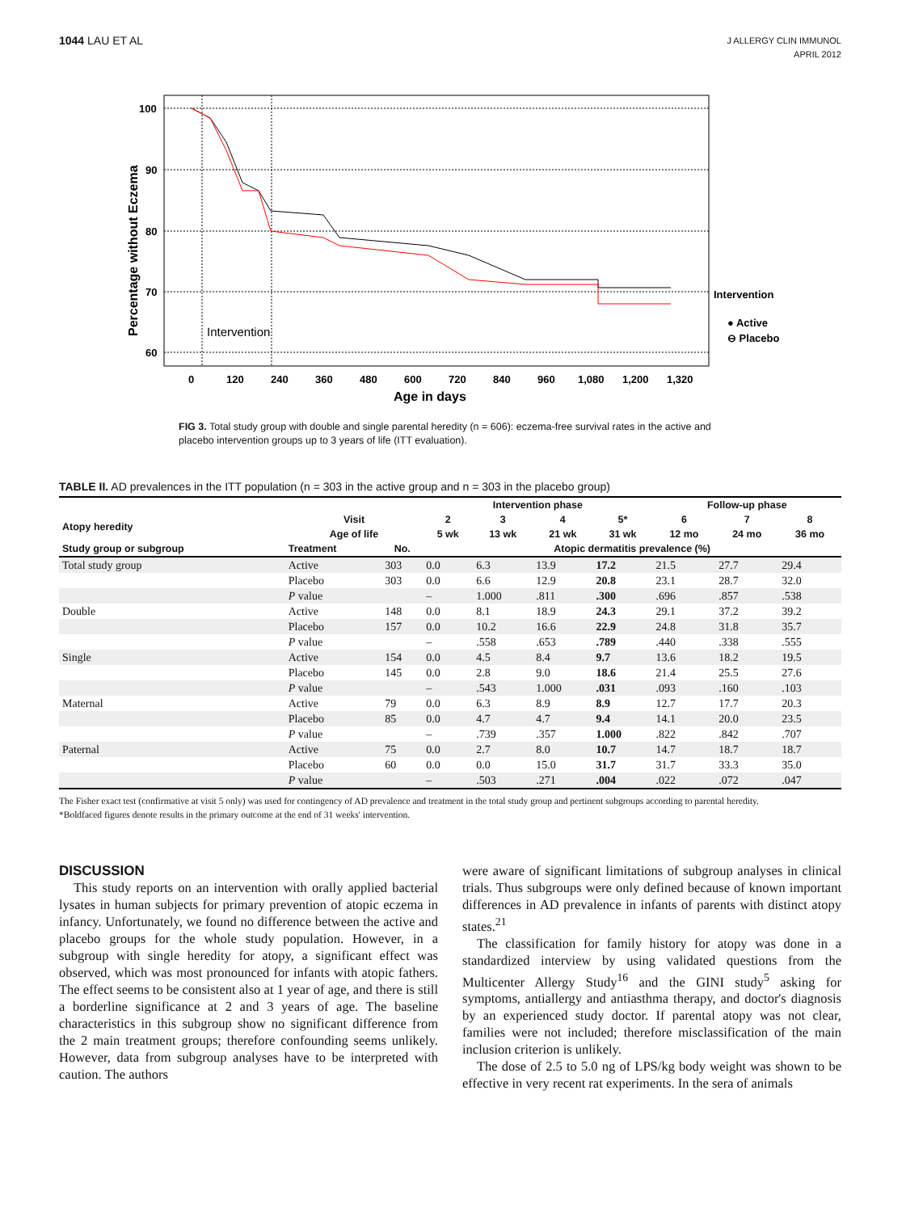1044 LAU ET AL
J ALLERGY CLIN IMMUNOL
APRIL 2012
100
90
80
70
60
0
120
240
360
480
600
720
840
960
1,080
1,200
1,320
Age in days
Percentage without Eczema
Intervention
● Active
⊖ Placebo
Intervention
FIG 3. Total study group with double and single parental heredity (n = 606): eczema-free survival rates in the active and placebo intervention groups up to 3 years of life (ITT evaluation).
TABLE II. AD prevalences in the ITT population (n = 303 in the active group and n = 303 in the placebo group)
| | | | Intervention phase | | | | Follow-up phase | | |
| --- | --- | --- | --- | --- | --- | --- | --- | --- | --- |
| Atopy heredity | Visit | | 2 | 3 | 4 | 5* | 6 | 7 | 8 |
| | Age of life | | 5 wk | 13 wk | 21 wk | 31 wk | 12 mo | 24 mo | 36 mo |
| Study group or subgroup | Treatment | No. | Atopic dermatitis prevalence (%) | | | | | | |
| Total study group | Active | 303 | 0.0 | 6.3 | 13.9 | 17.2 | 21.5 | 27.7 | 29.4 |
| | Placebo | 303 | 0.0 | 6.6 | 12.9 | 20.8 | 23.1 | 28.7 | 32.0 |
| | P value | | – | 1.000 | .811 | .300 | .696 | .857 | .538 |
| Double | Active | 148 | 0.0 | 8.1 | 18.9 | 24.3 | 29.1 | 37.2 | 39.2 |
| | Placebo | 157 | 0.0 | 10.2 | 16.6 | 22.9 | 24.8 | 31.8 | 35.7 |
| | P value | | – | .558 | .653 | .789 | .440 | .338 | .555 |
| Single | Active | 154 | 0.0 | 4.5 | 8.4 | 9.7 | 13.6 | 18.2 | 19.5 |
| | Placebo | 145 | 0.0 | 2.8 | 9.0 | 18.6 | 21.4 | 25.5 | 27.6 |
| | P value | | – | .543 | 1.000 | .031 | .093 | .160 | .103 |
| Maternal | Active | 79 | 0.0 | 6.3 | 8.9 | 8.9 | 12.7 | 17.7 | 20.3 |
| | Placebo | 85 | 0.0 | 4.7 | 4.7 | 9.4 | 14.1 | 20.0 | 23.5 |
| | P value | | – | .739 | .357 | 1.000 | .822 | .842 | .707 |
| Paternal | Active | 75 | 0.0 | 2.7 | 8.0 | 10.7 | 14.7 | 18.7 | 18.7 |
| | Placebo | 60 | 0.0 | 0.0 | 15.0 | 31.7 | 31.7 | 33.3 | 35.0 |
| | P value | | – | .503 | .271 | .004 | .022 | .072 | .047 |
The Fisher exact test (confirmative at visit 5 only) was used for contingency of AD prevalence and treatment in the total study group and pertinent subgroups according to parental heredity.
*Boldfaced figures denote results in the primary outcome at the end of 31 weeks' intervention.
DISCUSSION
This study reports on an intervention with orally applied bacterial lysates in human subjects for primary prevention of atopic eczema in infancy. Unfortunately, we found no difference between the active and placebo groups for the whole study population. However, in a subgroup with single heredity for atopy, a significant effect was observed, which was most pronounced for infants with atopic fathers. The effect seems to be consistent also at 1 year of age, and there is still a borderline significance at 2 and 3 years of age. The baseline characteristics in this subgroup show no significant difference from the 2 main treatment groups; therefore confounding seems unlikely. However, data from subgroup analyses have to be interpreted with caution. The authors
were aware of significant limitations of subgroup analyses in clinical trials. Thus subgroups were only defined because of known important differences in AD prevalence in infants of parents with distinct atopy states.<sup>21</sup>
The classification for family history for atopy was done in a standardized interview by using validated questions from the Multicenter Allergy Study<sup>16</sup> and the GINI study<sup>5</sup> asking for symptoms, antiallergy and antiasthma therapy, and doctor's diagnosis by an experienced study doctor. If parental atopy was not clear, families were not included; therefore misclassification of the main inclusion criterion is unlikely.
The dose of 2.5 to 5.0 ng of LPS/kg body weight was shown to be effective in very recent rat experiments. In the sera of animals